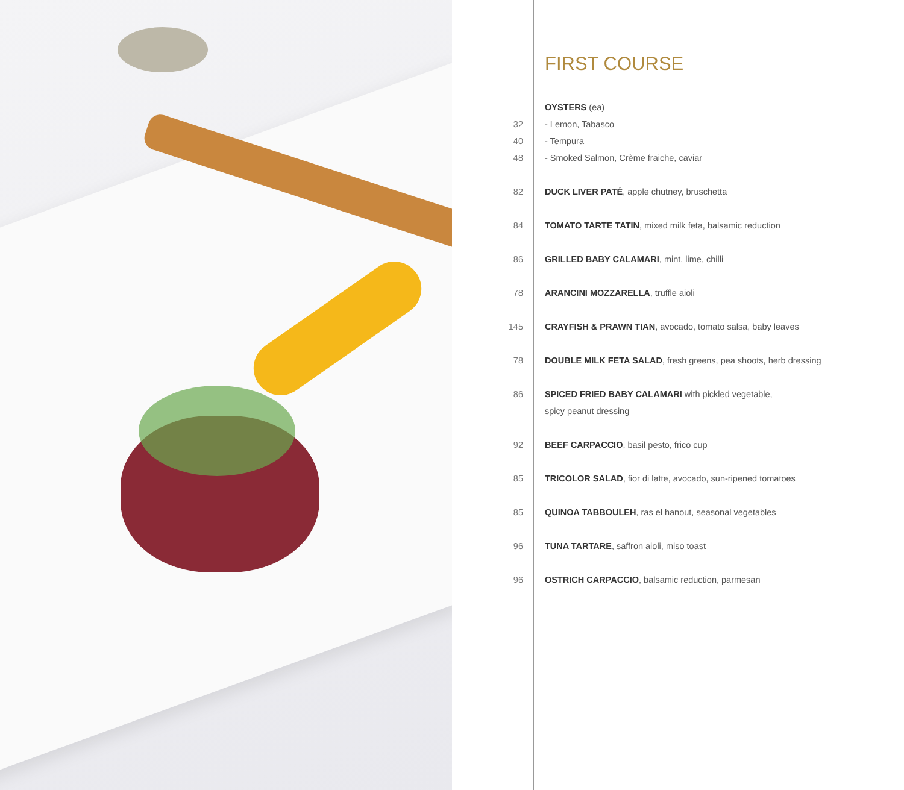FIRST COURSE
| | OYSTERS (ea) |
| 32 | - Lemon, Tabasco |
| 40 | - Tempura |
| 48 | - Smoked Salmon, Crème fraiche, caviar |
| 82 | DUCK LIVER PATÉ , apple chutney, bruschetta |
| 84 | TOMATO TARTE TATIN , mixed milk feta, balsamic reduction |
| 86 | GRILLED BABY CALAMARI , mint, lime, chilli |
| 78 | ARANCINI MOZZARELLA , truffle aioli |
| 145 | CRAYFISH & PRAWN TIAN , avocado, tomato salsa, baby leaves |
| 78 | DOUBLE MILK FETA SALAD , fresh greens, pea shoots, herb dressing |
| 86 | SPICED FRIED BABY CALAMARI with pickled vegetable, |
| | spicy peanut dressing |
| 92 | BEEF CARPACCIO , basil pesto, frico cup |
| 85 | TRICOLOR SALAD , fior di latte, avocado, sun-ripened tomatoes |
| 85 | QUINOA TABBOULEH , ras el hanout, seasonal vegetables |
| 96 | TUNA TARTARE , saffron aioli, miso toast |
| 96 | OSTRICH CARPACCIO , balsamic reduction, parmesan |